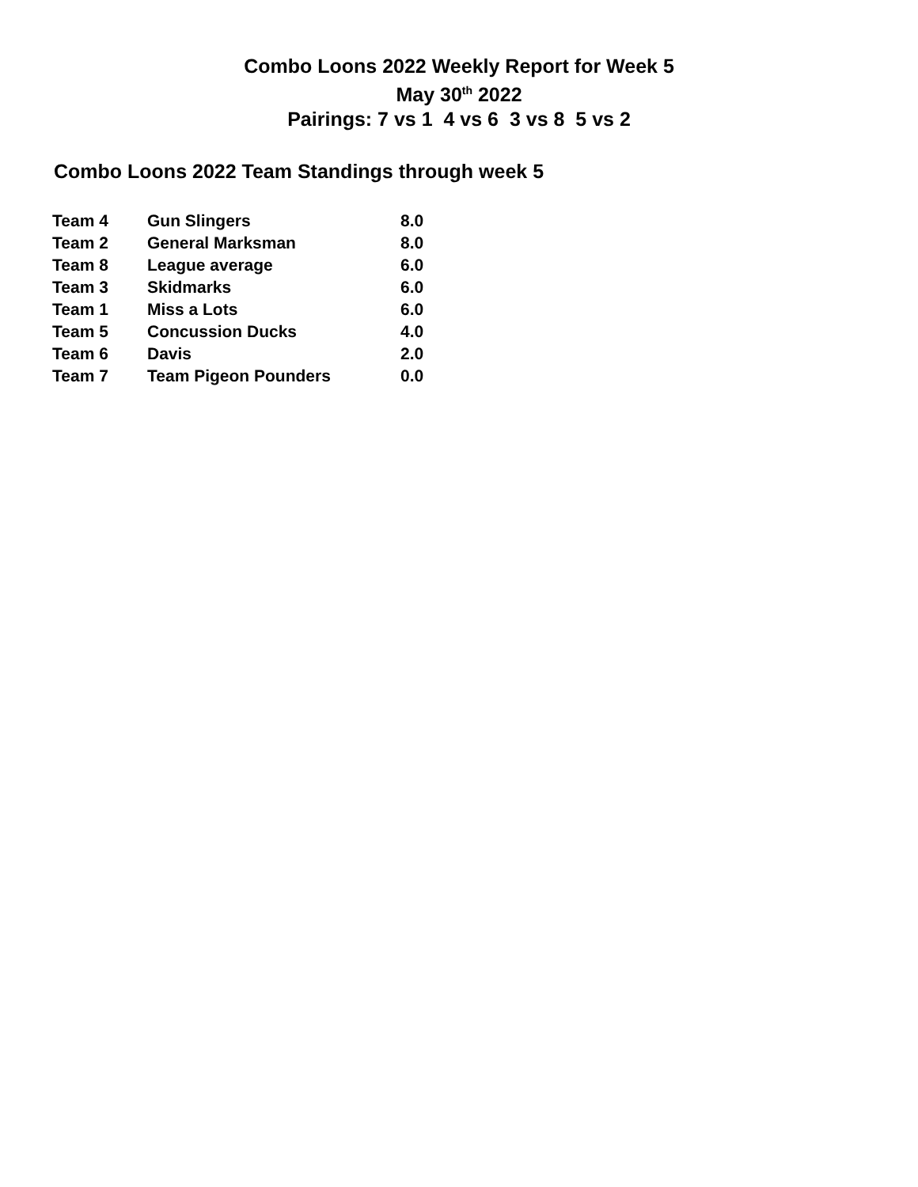Combo Loons 2022 Weekly Report for Week 5
May 30<sup>th</sup> 2022
Pairings: 7 vs 1 4 vs 6 3 vs 8 5 vs 2
Combo Loons 2022 Team Standings through week 5
| Team 4 | Gun Slingers | 8.0 |
| Team 2 | General Marksman | 8.0 |
| Team 8 | League average | 6.0 |
| Team 3 | Skidmarks | 6.0 |
| Team 1 | Miss a Lots | 6.0 |
| Team 5 | Concussion Ducks | 4.0 |
| Team 6 | Davis | 2.0 |
| Team 7 | Team Pigeon Pounders | 0.0 |